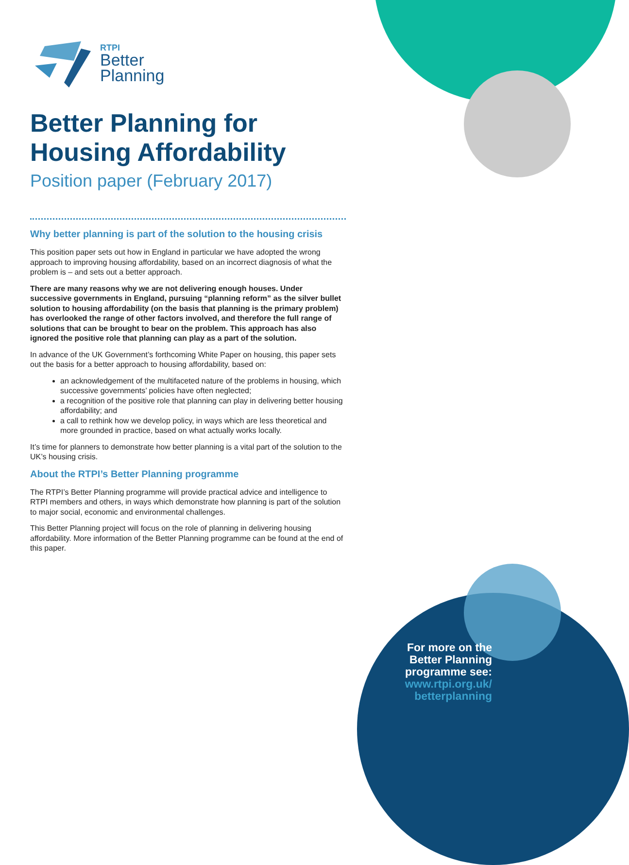RTPI
Better
Planning
Better Planning for Housing Affordability
Position paper (February 2017)
Why better planning is part of the solution to the housing crisis
This position paper sets out how in England in particular we have adopted the wrong approach to improving housing affordability, based on an incorrect diagnosis of what the problem is – and sets out a better approach.
There are many reasons why we are not delivering enough houses. Under successive governments in England, pursuing “planning reform” as the silver bullet solution to housing affordability (on the basis that planning is the primary problem) has overlooked the range of other factors involved, and therefore the full range of solutions that can be brought to bear on the problem. This approach has also ignored the positive role that planning can play as a part of the solution.
In advance of the UK Government’s forthcoming White Paper on housing, this paper sets out the basis for a better approach to housing affordability, based on:
an acknowledgement of the multifaceted nature of the problems in housing, which successive governments’ policies have often neglected;
a recognition of the positive role that planning can play in delivering better housing affordability; and
a call to rethink how we develop policy, in ways which are less theoretical and more grounded in practice, based on what actually works locally.
It’s time for planners to demonstrate how better planning is a vital part of the solution to the UK’s housing crisis.
About the RTPI’s Better Planning programme
The RTPI’s Better Planning programme will provide practical advice and intelligence to RTPI members and others, in ways which demonstrate how planning is part of the solution to major social, economic and environmental challenges.
This Better Planning project will focus on the role of planning in delivering housing affordability. More information of the Better Planning programme can be found at the end of this paper.
For more on the Better Planning programme see: www.rtpi.org.uk/ betterplanning